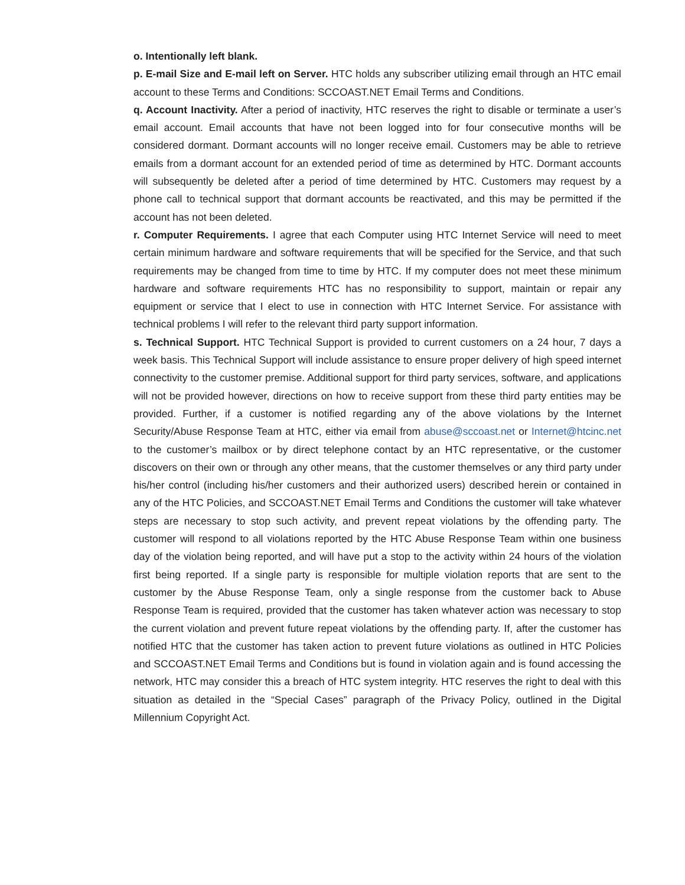o. Intentionally left blank.
p. E-mail Size and E-mail left on Server. HTC holds any subscriber utilizing email through an HTC email account to these Terms and Conditions: SCCOAST.NET Email Terms and Conditions.
q. Account Inactivity. After a period of inactivity, HTC reserves the right to disable or terminate a user’s email account. Email accounts that have not been logged into for four consecutive months will be considered dormant. Dormant accounts will no longer receive email. Customers may be able to retrieve emails from a dormant account for an extended period of time as determined by HTC. Dormant accounts will subsequently be deleted after a period of time determined by HTC. Customers may request by a phone call to technical support that dormant accounts be reactivated, and this may be permitted if the account has not been deleted.
r. Computer Requirements. I agree that each Computer using HTC Internet Service will need to meet certain minimum hardware and software requirements that will be specified for the Service, and that such requirements may be changed from time to time by HTC. If my computer does not meet these minimum hardware and software requirements HTC has no responsibility to support, maintain or repair any equipment or service that I elect to use in connection with HTC Internet Service. For assistance with technical problems I will refer to the relevant third party support information.
s. Technical Support. HTC Technical Support is provided to current customers on a 24 hour, 7 days a week basis. This Technical Support will include assistance to ensure proper delivery of high speed internet connectivity to the customer premise. Additional support for third party services, software, and applications will not be provided however, directions on how to receive support from these third party entities may be provided. Further, if a customer is notified regarding any of the above violations by the Internet Security/Abuse Response Team at HTC, either via email from abuse@sccoast.net or Internet@htcinc.net to the customer’s mailbox or by direct telephone contact by an HTC representative, or the customer discovers on their own or through any other means, that the customer themselves or any third party under his/her control (including his/her customers and their authorized users) described herein or contained in any of the HTC Policies, and SCCOAST.NET Email Terms and Conditions the customer will take whatever steps are necessary to stop such activity, and prevent repeat violations by the offending party. The customer will respond to all violations reported by the HTC Abuse Response Team within one business day of the violation being reported, and will have put a stop to the activity within 24 hours of the violation first being reported. If a single party is responsible for multiple violation reports that are sent to the customer by the Abuse Response Team, only a single response from the customer back to Abuse Response Team is required, provided that the customer has taken whatever action was necessary to stop the current violation and prevent future repeat violations by the offending party. If, after the customer has notified HTC that the customer has taken action to prevent future violations as outlined in HTC Policies and SCCOAST.NET Email Terms and Conditions but is found in violation again and is found accessing the network, HTC may consider this a breach of HTC system integrity. HTC reserves the right to deal with this situation as detailed in the “Special Cases” paragraph of the Privacy Policy, outlined in the Digital Millennium Copyright Act.